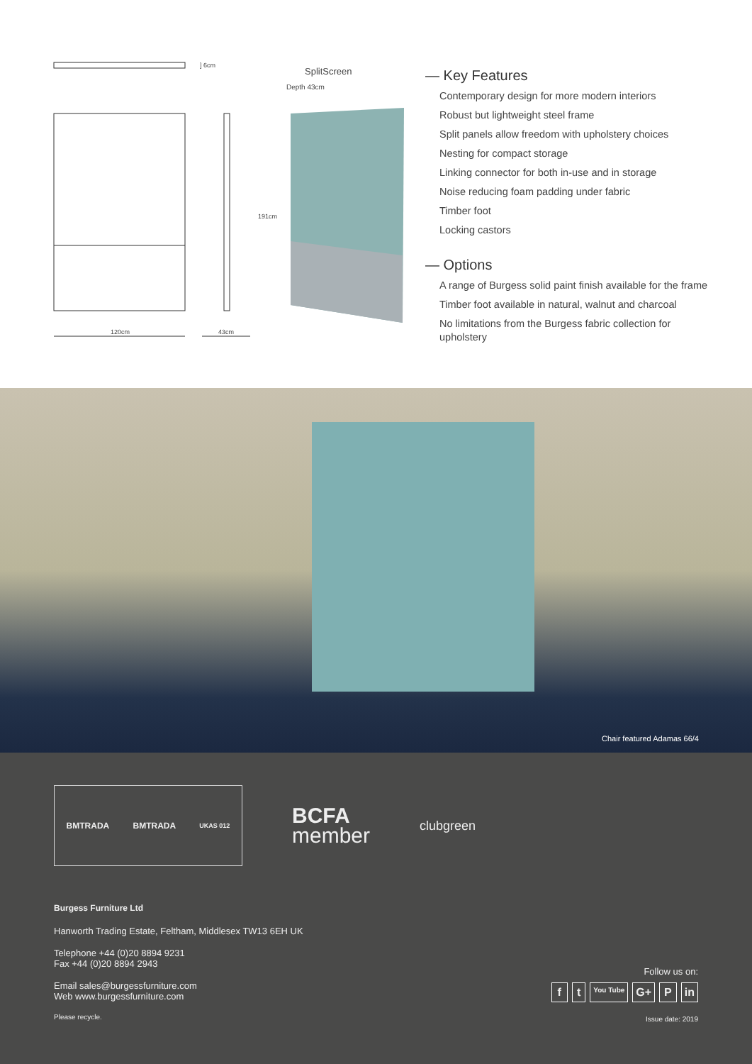] 6cm
SplitScreen
Depth 43cm
191cm
120cm 43cm
— Key Features
Contemporary design for more modern interiors
Robust but lightweight steel frame
Split panels allow freedom with upholstery choices
Nesting for compact storage
Linking connector for both in-use and in storage
Noise reducing foam padding under fabric
Timber foot
Locking castors
— Options
A range of Burgess solid paint finish available for the frame
Timber foot available in natural, walnut and charcoal
No limitations from the Burgess fabric collection for upholstery
Chair featured Adamas 66/4
BMTRADA BMTRADA UKAS 012
BCFA
member
clubgreen
Burgess Furniture Ltd
Hanworth Trading Estate, Feltham, Middlesex TW13 6EH UK
Telephone +44 (0)20 8894 9231
Fax +44 (0)20 8894 2943
Email sales@burgessfurniture.com
Web www.burgessfurniture.com
Please recycle.
Follow us on:
f t You Tube G+ P in
Issue date: 2019